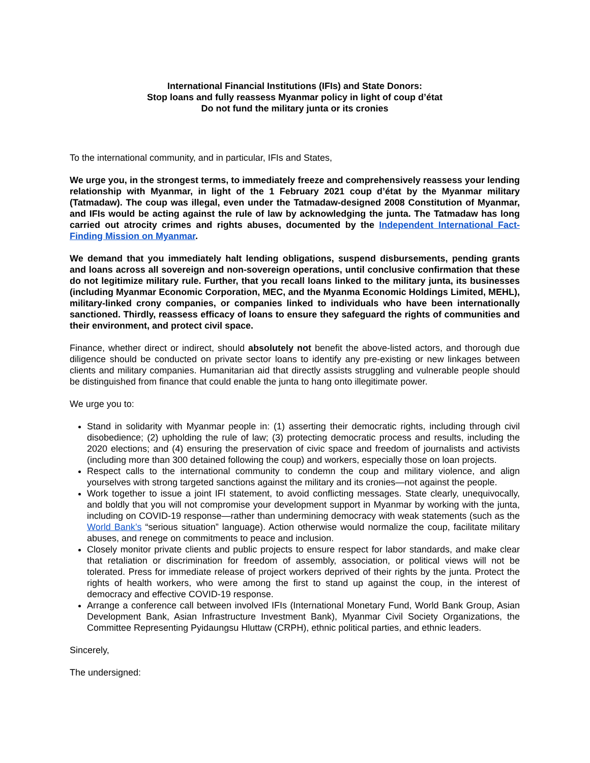International Financial Institutions (IFIs) and State Donors:
Stop loans and fully reassess Myanmar policy in light of coup d’état
Do not fund the military junta or its cronies
To the international community, and in particular, IFIs and States,
We urge you, in the strongest terms, to immediately freeze and comprehensively reassess your lending relationship with Myanmar, in light of the 1 February 2021 coup d’état by the Myanmar military (Tatmadaw). The coup was illegal, even under the Tatmadaw-designed 2008 Constitution of Myanmar, and IFIs would be acting against the rule of law by acknowledging the junta. The Tatmadaw has long carried out atrocity crimes and rights abuses, documented by the Independent International Fact-Finding Mission on Myanmar.
We demand that you immediately halt lending obligations, suspend disbursements, pending grants and loans across all sovereign and non-sovereign operations, until conclusive confirmation that these do not legitimize military rule. Further, that you recall loans linked to the military junta, its businesses (including Myanmar Economic Corporation, MEC, and the Myanma Economic Holdings Limited, MEHL), military-linked crony companies, or companies linked to individuals who have been internationally sanctioned. Thirdly, reassess efficacy of loans to ensure they safeguard the rights of communities and their environment, and protect civil space.
Finance, whether direct or indirect, should absolutely not benefit the above-listed actors, and thorough due diligence should be conducted on private sector loans to identify any pre-existing or new linkages between clients and military companies. Humanitarian aid that directly assists struggling and vulnerable people should be distinguished from finance that could enable the junta to hang onto illegitimate power.
We urge you to:
Stand in solidarity with Myanmar people in: (1) asserting their democratic rights, including through civil disobedience; (2) upholding the rule of law; (3) protecting democratic process and results, including the 2020 elections; and (4) ensuring the preservation of civic space and freedom of journalists and activists (including more than 300 detained following the coup) and workers, especially those on loan projects.
Respect calls to the international community to condemn the coup and military violence, and align yourselves with strong targeted sanctions against the military and its cronies—not against the people.
Work together to issue a joint IFI statement, to avoid conflicting messages. State clearly, unequivocally, and boldly that you will not compromise your development support in Myanmar by working with the junta, including on COVID-19 response—rather than undermining democracy with weak statements (such as the World Bank’s “serious situation” language). Action otherwise would normalize the coup, facilitate military abuses, and renege on commitments to peace and inclusion.
Closely monitor private clients and public projects to ensure respect for labor standards, and make clear that retaliation or discrimination for freedom of assembly, association, or political views will not be tolerated. Press for immediate release of project workers deprived of their rights by the junta. Protect the rights of health workers, who were among the first to stand up against the coup, in the interest of democracy and effective COVID-19 response.
Arrange a conference call between involved IFIs (International Monetary Fund, World Bank Group, Asian Development Bank, Asian Infrastructure Investment Bank), Myanmar Civil Society Organizations, the Committee Representing Pyidaungsu Hluttaw (CRPH), ethnic political parties, and ethnic leaders.
Sincerely,
The undersigned: